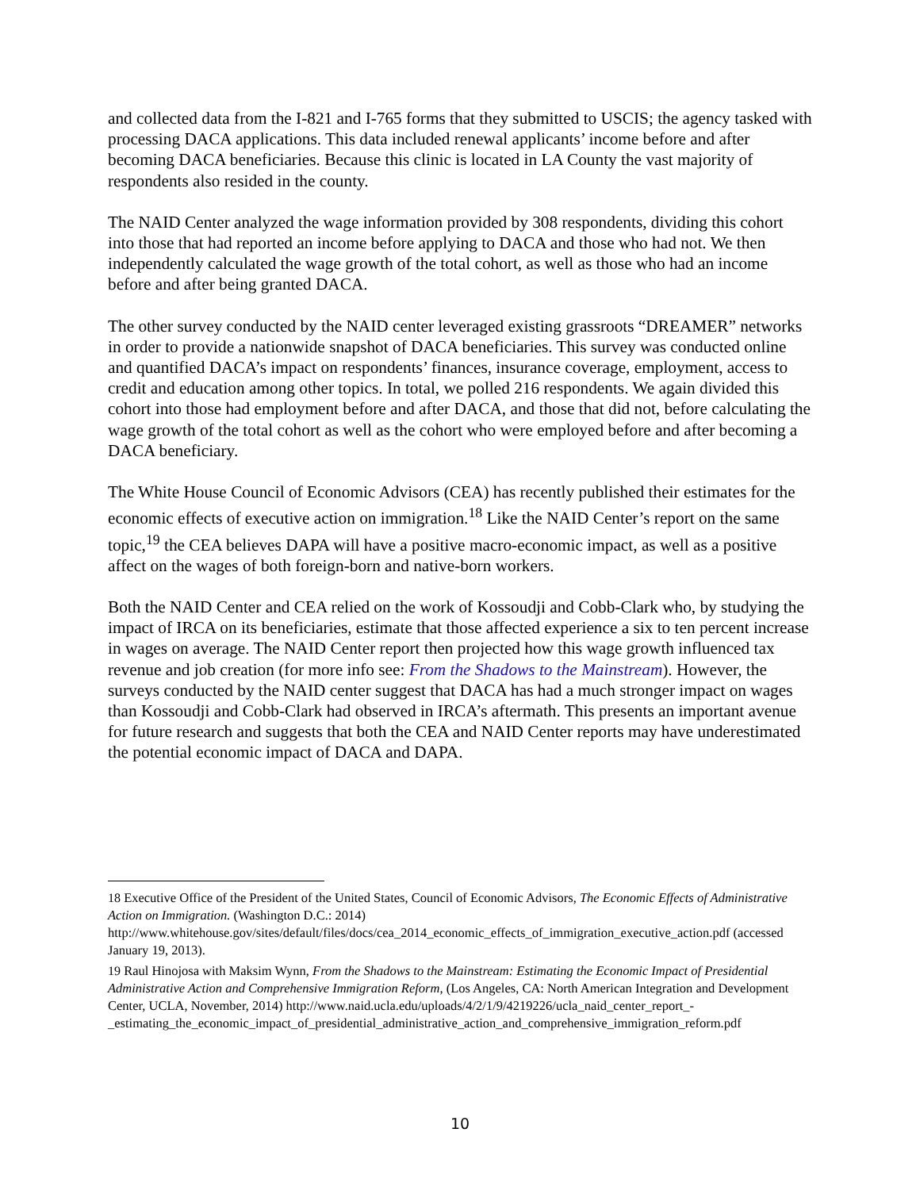and collected data from the I-821 and I-765 forms that they submitted to USCIS; the agency tasked with processing DACA applications. This data included renewal applicants’ income before and after becoming DACA beneficiaries. Because this clinic is located in LA County the vast majority of respondents also resided in the county.
The NAID Center analyzed the wage information provided by 308 respondents, dividing this cohort into those that had reported an income before applying to DACA and those who had not. We then independently calculated the wage growth of the total cohort, as well as those who had an income before and after being granted DACA.
The other survey conducted by the NAID center leveraged existing grassroots “DREAMER” networks in order to provide a nationwide snapshot of DACA beneficiaries. This survey was conducted online and quantified DACA’s impact on respondents’ finances, insurance coverage, employment, access to credit and education among other topics. In total, we polled 216 respondents. We again divided this cohort into those had employment before and after DACA, and those that did not, before calculating the wage growth of the total cohort as well as the cohort who were employed before and after becoming a DACA beneficiary.
The White House Council of Economic Advisors (CEA) has recently published their estimates for the economic effects of executive action on immigration.<sup>18</sup> Like the NAID Center’s report on the same topic,<sup>19</sup> the CEA believes DAPA will have a positive macro-economic impact, as well as a positive affect on the wages of both foreign-born and native-born workers.
Both the NAID Center and CEA relied on the work of Kossoudji and Cobb-Clark who, by studying the impact of IRCA on its beneficiaries, estimate that those affected experience a six to ten percent increase in wages on average. The NAID Center report then projected how this wage growth influenced tax revenue and job creation (for more info see: From the Shadows to the Mainstream). However, the surveys conducted by the NAID center suggest that DACA has had a much stronger impact on wages than Kossoudji and Cobb-Clark had observed in IRCA’s aftermath. This presents an important avenue for future research and suggests that both the CEA and NAID Center reports may have underestimated the potential economic impact of DACA and DAPA.
<sup>18</sup> Executive Office of the President of the United States, Council of Economic Advisors, The Economic Effects of Administrative Action on Immigration. (Washington D.C.: 2014) http://www.whitehouse.gov/sites/default/files/docs/cea_2014_economic_effects_of_immigration_executive_action.pdf (accessed January 19, 2013).
<sup>19</sup> Raul Hinojosa with Maksim Wynn, From the Shadows to the Mainstream: Estimating the Economic Impact of Presidential Administrative Action and Comprehensive Immigration Reform, (Los Angeles, CA: North American Integration and Development Center, UCLA, November, 2014) http://www.naid.ucla.edu/uploads/4/2/1/9/4219226/ucla_naid_center_report_-_estimating_the_economic_impact_of_presidential_administrative_action_and_comprehensive_immigration_reform.pdf
10